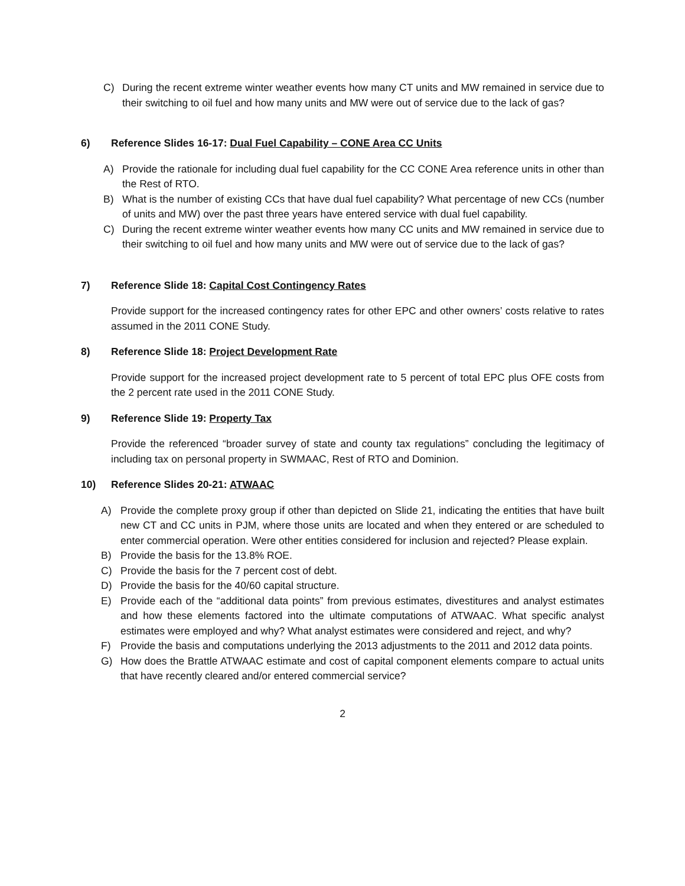C) During the recent extreme winter weather events how many CT units and MW remained in service due to their switching to oil fuel and how many units and MW were out of service due to the lack of gas?
6) Reference Slides 16-17: Dual Fuel Capability – CONE Area CC Units
A) Provide the rationale for including dual fuel capability for the CC CONE Area reference units in other than the Rest of RTO.
B) What is the number of existing CCs that have dual fuel capability? What percentage of new CCs (number of units and MW) over the past three years have entered service with dual fuel capability.
C) During the recent extreme winter weather events how many CC units and MW remained in service due to their switching to oil fuel and how many units and MW were out of service due to the lack of gas?
7) Reference Slide 18: Capital Cost Contingency Rates
Provide support for the increased contingency rates for other EPC and other owners’ costs relative to rates assumed in the 2011 CONE Study.
8) Reference Slide 18: Project Development Rate
Provide support for the increased project development rate to 5 percent of total EPC plus OFE costs from the 2 percent rate used in the 2011 CONE Study.
9) Reference Slide 19: Property Tax
Provide the referenced “broader survey of state and county tax regulations” concluding the legitimacy of including tax on personal property in SWMAAC, Rest of RTO and Dominion.
10) Reference Slides 20-21: ATWAAC
A) Provide the complete proxy group if other than depicted on Slide 21, indicating the entities that have built new CT and CC units in PJM, where those units are located and when they entered or are scheduled to enter commercial operation. Were other entities considered for inclusion and rejected? Please explain.
B) Provide the basis for the 13.8% ROE.
C) Provide the basis for the 7 percent cost of debt.
D) Provide the basis for the 40/60 capital structure.
E) Provide each of the “additional data points” from previous estimates, divestitures and analyst estimates and how these elements factored into the ultimate computations of ATWAAC. What specific analyst estimates were employed and why? What analyst estimates were considered and reject, and why?
F) Provide the basis and computations underlying the 2013 adjustments to the 2011 and 2012 data points.
G) How does the Brattle ATWAAC estimate and cost of capital component elements compare to actual units that have recently cleared and/or entered commercial service?
2